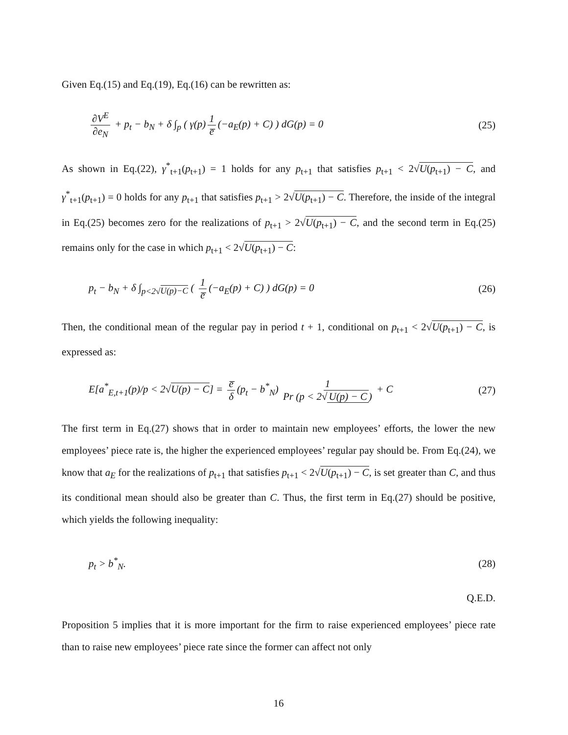Given Eq.(15) and Eq.(19), Eq.(16) can be rewritten as:
∂V<sup>E</sup> ∂e<sub>N</sub> + p<sub>t</sub> − b<sub>N</sub> + δ ∫<sub>p</sub> ( γ(p) 1 e̅ (−a<sub>E</sub>(p) + C) ) dG(p) = 0
(25)
As shown in Eq.(22), γ<sup>*</sup><sub>t+1</sub>(p<sub>t+1</sub>) = 1 holds for any p<sub>t+1</sub> that satisfies p<sub>t+1</sub> < 2√U(p<sub>t+1</sub>) − C, and γ<sup>*</sup><sub>t+1</sub>(p<sub>t+1</sub>) = 0 holds for any p<sub>t+1</sub> that satisfies p<sub>t+1</sub> > 2√U(p<sub>t+1</sub>) − C. Therefore, the inside of the integral in Eq.(25) becomes zero for the realizations of p<sub>t+1</sub> > 2√U(p<sub>t+1</sub>) − C, and the second term in Eq.(25) remains only for the case in which p<sub>t+1</sub> < 2√U(p<sub>t+1</sub>) − C:
p<sub>t</sub> − b<sub>N</sub> + δ ∫<sub>p<2√U(p)−C</sub> ( 1 e̅ (−a<sub>E</sub>(p) + C) ) dG(p) = 0
(26)
Then, the conditional mean of the regular pay in period t + 1, conditional on p<sub>t+1</sub> < 2√U(p<sub>t+1</sub>) − C, is expressed as:
E[a<sup>*</sup><sub>E,t+1</sub>(p)/p < 2√U(p) − C] = e̅ δ (p<sub>t</sub> − b<sup>*</sup><sub>N</sub>) 1 Pr (p < 2√ U(p) − C) + C
(27)
The first term in Eq.(27) shows that in order to maintain new employees’ efforts, the lower the new employees’ piece rate is, the higher the experienced employees’ regular pay should be. From Eq.(24), we know that a<sub>E</sub> for the realizations of p<sub>t+1</sub> that satisfies p<sub>t+1</sub> < 2√U(p<sub>t+1</sub>) − C, is set greater than C, and thus its conditional mean should also be greater than C. Thus, the first term in Eq.(27) should be positive, which yields the following inequality:
p<sub>t</sub> > b<sup>*</sup><sub>N</sub>. (28)
Q.E.D.
Proposition 5 implies that it is more important for the firm to raise experienced employees’ piece rate than to raise new employees’ piece rate since the former can affect not only
16